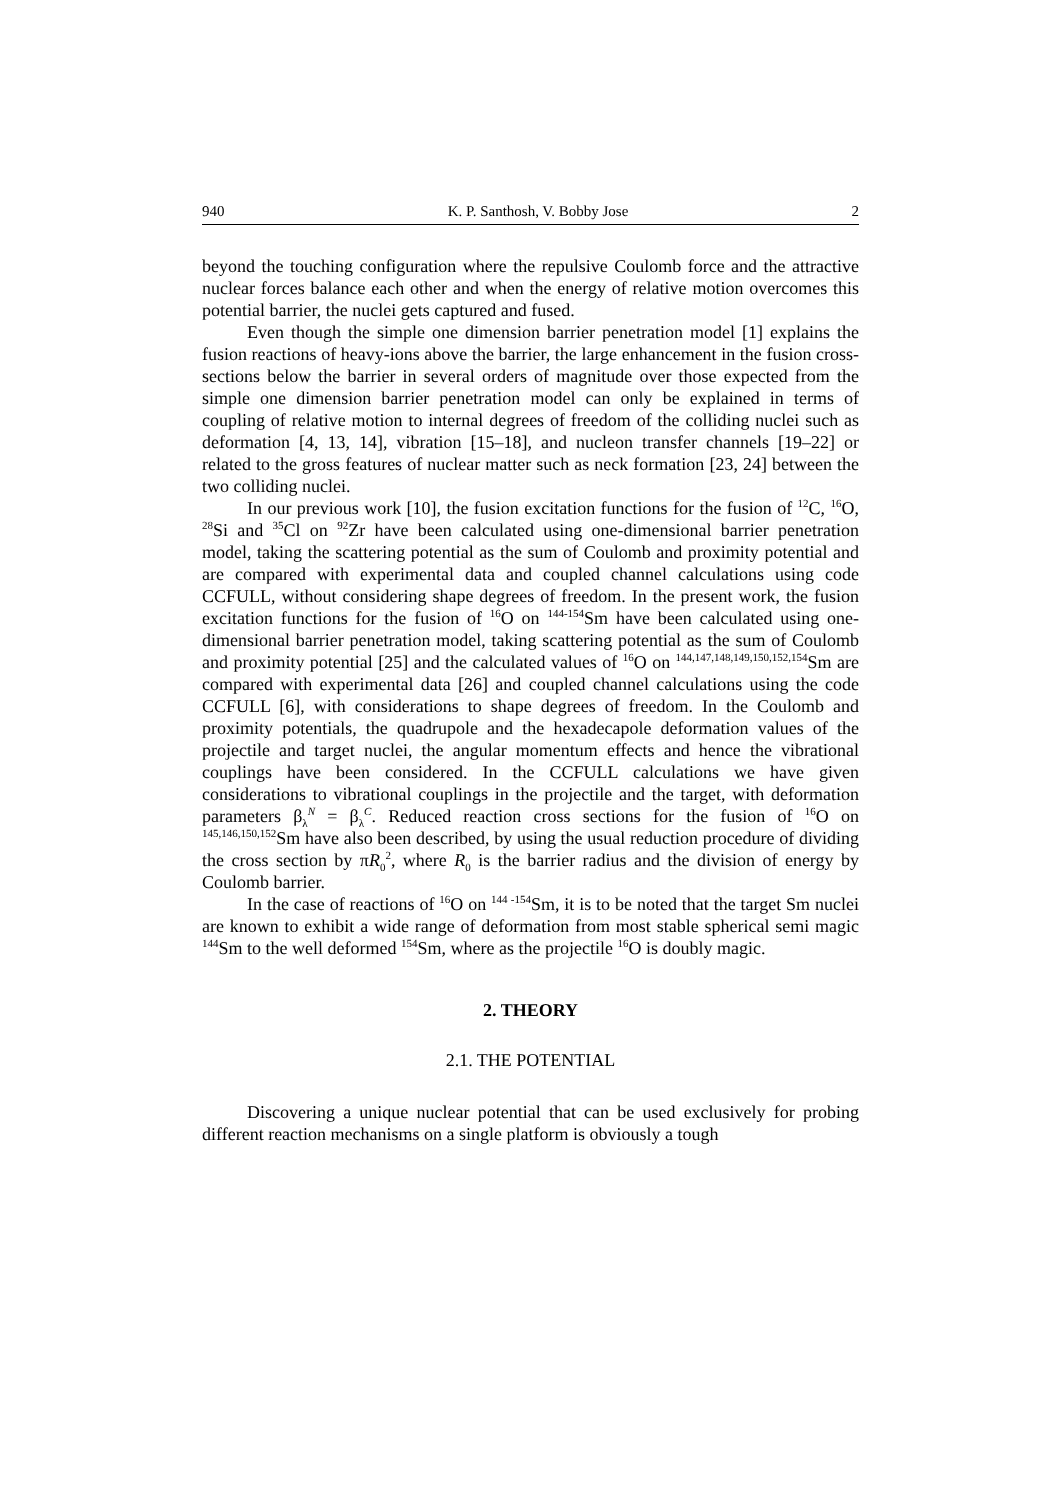940 K. P. Santhosh, V. Bobby Jose 2
beyond the touching configuration where the repulsive Coulomb force and the attractive nuclear forces balance each other and when the energy of relative motion overcomes this potential barrier, the nuclei gets captured and fused.
Even though the simple one dimension barrier penetration model [1] explains the fusion reactions of heavy-ions above the barrier, the large enhancement in the fusion cross-sections below the barrier in several orders of magnitude over those expected from the simple one dimension barrier penetration model can only be explained in terms of coupling of relative motion to internal degrees of freedom of the colliding nuclei such as deformation [4, 13, 14], vibration [15–18], and nucleon transfer channels [19–22] or related to the gross features of nuclear matter such as neck formation [23, 24] between the two colliding nuclei.
In our previous work [10], the fusion excitation functions for the fusion of <sup>12</sup>C, <sup>16</sup>O, <sup>28</sup>Si and <sup>35</sup>Cl on <sup>92</sup>Zr have been calculated using one-dimensional barrier penetration model, taking the scattering potential as the sum of Coulomb and proximity potential and are compared with experimental data and coupled channel calculations using code CCFULL, without considering shape degrees of freedom. In the present work, the fusion excitation functions for the fusion of <sup>16</sup>O on <sup>144-154</sup>Sm have been calculated using one-dimensional barrier penetration model, taking scattering potential as the sum of Coulomb and proximity potential [25] and the calculated values of <sup>16</sup>O on <sup>144,147,148,149,150,152,154</sup>Sm are compared with experimental data [26] and coupled channel calculations using the code CCFULL [6], with considerations to shape degrees of freedom. In the Coulomb and proximity potentials, the quadrupole and the hexadecapole deformation values of the projectile and target nuclei, the angular momentum effects and hence the vibrational couplings have been considered. In the CCFULL calculations we have given considerations to vibrational couplings in the projectile and the target, with deformation parameters β<sub>λ</sub><sup>N</sup> = β<sub>λ</sub><sup>C</sup>. Reduced reaction cross sections for the fusion of <sup>16</sup>O on <sup>145,146,150,152</sup>Sm have also been described, by using the usual reduction procedure of dividing the cross section by πR<sub>0</sub><sup>2</sup>, where R<sub>0</sub> is the barrier radius and the division of energy by Coulomb barrier.
In the case of reactions of <sup>16</sup>O on <sup>144 -154</sup>Sm, it is to be noted that the target Sm nuclei are known to exhibit a wide range of deformation from most stable spherical semi magic <sup>144</sup>Sm to the well deformed <sup>154</sup>Sm, where as the projectile <sup>16</sup>O is doubly magic.
2. THEORY
2.1. THE POTENTIAL
Discovering a unique nuclear potential that can be used exclusively for probing different reaction mechanisms on a single platform is obviously a tough